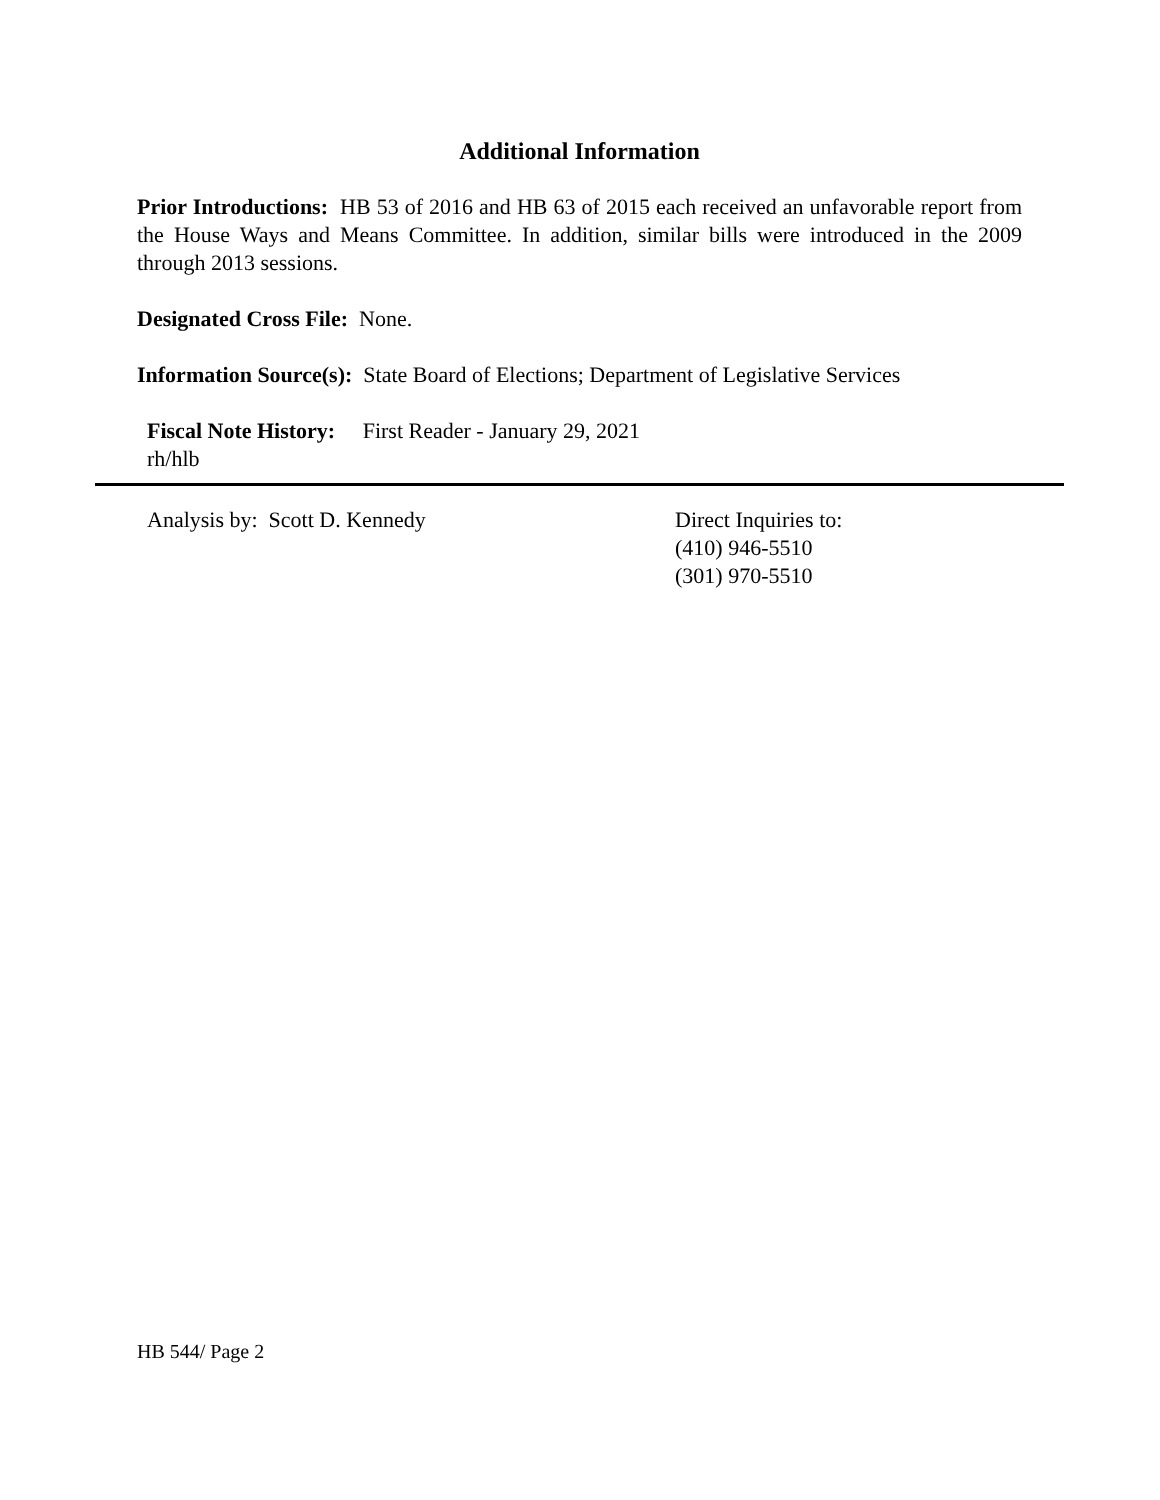Additional Information
Prior Introductions: HB 53 of 2016 and HB 63 of 2015 each received an unfavorable report from the House Ways and Means Committee. In addition, similar bills were introduced in the 2009 through 2013 sessions.
Designated Cross File: None.
Information Source(s): State Board of Elections; Department of Legislative Services
Fiscal Note History: First Reader - January 29, 2021
rh/hlb
Analysis by: Scott D. Kennedy Direct Inquiries to:
(410) 946-5510
(301) 970-5510
HB 544/ Page 2